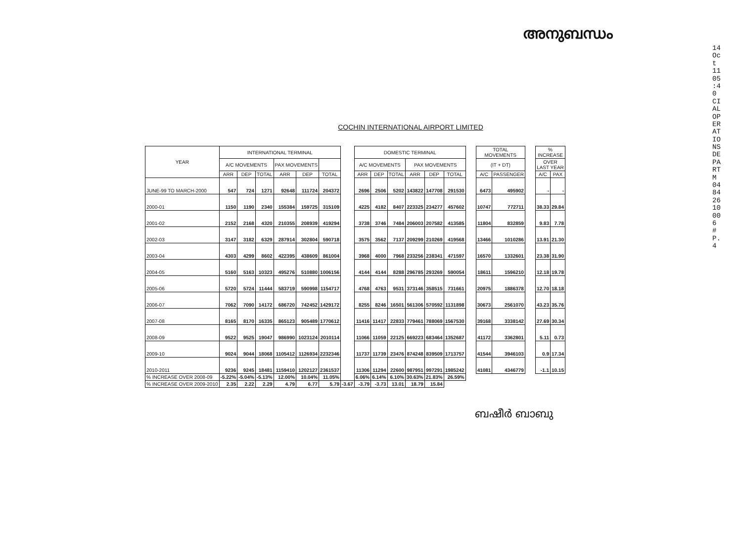അനുബന്ധം
14 Oct 11 05:40 CIAL OPERATIONS DEPARTM 0484 2610006 # P.4
COCHIN INTERNATIONAL AIRPORT LIMITED
| YEAR | INTERNATIONAL TERMINAL | | | | | | | DOMESTIC TERMINAL | | | | | | | TOTAL MOVEMENTS | | | % INCREASE | |
| | A/C MOVEMENTS | | | PAX MOVEMENTS | | | | A/C MOVEMENTS | | | PAX MOVEMENTS | | | | (IT + DT) | | | OVER LAST YEAR | |
| | ARR | DEP | TOTAL | ARR | DEP | TOTAL | | ARR | DEP | TOTAL | ARR | DEP | TOTAL | | A/C | PASSENGER | | A/C | PAX |
| JUNE-99 TO MARCH-2000 | 547 | 724 | 1271 | 92648 | 111724 | 204372 | | 2696 | 2506 | 5202 | 143822 | 147708 | 291530 | | 6473 | 495902 | | - | - |
| 2000-01 | 1150 | 1190 | 2340 | 155384 | 159725 | 315109 | | 4225 | 4182 | 8407 | 223325 | 234277 | 457602 | | 10747 | 772711 | | 38.33 | 29.84 |
| 2001-02 | 2152 | 2168 | 4320 | 210355 | 208939 | 419294 | | 3738 | 3746 | 7484 | 206003 | 207582 | 413585 | | 11804 | 832859 | | 9.83 | 7.78 |
| 2002-03 | 3147 | 3182 | 6329 | 287914 | 302804 | 590718 | | 3575 | 3562 | 7137 | 209299 | 210269 | 419568 | | 13466 | 1010286 | | 13.91 | 21.30 |
| 2003-04 | 4303 | 4299 | 8602 | 422395 | 438609 | 861004 | | 3968 | 4000 | 7968 | 233256 | 238341 | 471597 | | 16570 | 1332601 | | 23.38 | 31.90 |
| 2004-05 | 5160 | 5163 | 10323 | 495276 | 510880 | 1006156 | | 4144 | 4144 | 8288 | 296785 | 293269 | 590054 | | 18611 | 1596210 | | 12.18 | 19.78 |
| 2005-06 | 5720 | 5724 | 11444 | 583719 | 590998 | 1154717 | | 4768 | 4763 | 9531 | 373146 | 358515 | 731661 | | 20975 | 1886378 | | 12.70 | 18.18 |
| 2006-07 | 7062 | 7090 | 14172 | 686720 | 742452 | 1429172 | | 8255 | 8246 | 16501 | 561306 | 570592 | 1131898 | | 30673 | 2561070 | | 43.23 | 35.76 |
| 2007-08 | 8165 | 8170 | 16335 | 865123 | 905489 | 1770612 | | 11416 | 11417 | 22833 | 779461 | 788069 | 1567530 | | 39168 | 3338142 | | 27.69 | 30.34 |
| 2008-09 | 9522 | 9525 | 19047 | 986990 | 1023124 | 2010114 | | 11066 | 11059 | 22125 | 669223 | 683464 | 1352687 | | 41172 | 3362801 | | 5.11 | 0.73 |
| 2009-10 | 9024 | 9044 | 18068 | 1105412 | 1126934 | 2232346 | | 11737 | 11739 | 23476 | 874248 | 839509 | 1713757 | | 41544 | 3946103 | | 0.9 | 17.34 |
| 2010-2011 | 9236 | 9245 | 18481 | 1159410 | 1202127 | 2361537 | | 11306 | 11294 | 22600 | 987951 | 997291 | 1985242 | | 41081 | 4346779 | | -1.1 | 10.15 |
| % INCREASE OVER 2008-09 | -5.22% | -5.04% | -5.13% | 12.00% | 10.04% | 11.05% | | 6.06% | 6.14% | 6.10% | 30.63% | 21.83% | 26.59% | | | | | | |
| % INCREASE OVER 2009-2010 | 2.35 | 2.22 | 2.29 | 4.79 | 6.77 | 5.79 | -3.67 | -3.79 | -3.73 | 13.01 | 18.79 | 15.84 | | | | | | | |
ബഷീർ ബാബു